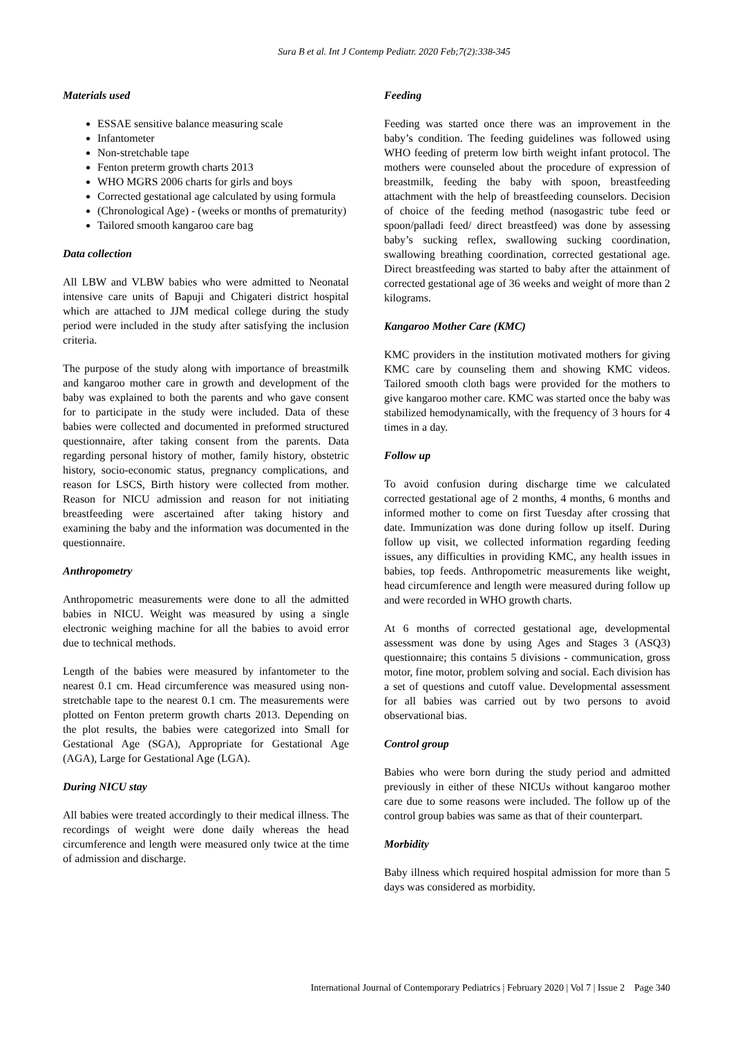Sura B et al. Int J Contemp Pediatr. 2020 Feb;7(2):338-345
Materials used
ESSAE sensitive balance measuring scale
Infantometer
Non-stretchable tape
Fenton preterm growth charts 2013
WHO MGRS 2006 charts for girls and boys
Corrected gestational age calculated by using formula
(Chronological Age) - (weeks or months of prematurity)
Tailored smooth kangaroo care bag
Data collection
All LBW and VLBW babies who were admitted to Neonatal intensive care units of Bapuji and Chigateri district hospital which are attached to JJM medical college during the study period were included in the study after satisfying the inclusion criteria.
The purpose of the study along with importance of breastmilk and kangaroo mother care in growth and development of the baby was explained to both the parents and who gave consent for to participate in the study were included. Data of these babies were collected and documented in preformed structured questionnaire, after taking consent from the parents. Data regarding personal history of mother, family history, obstetric history, socio-economic status, pregnancy complications, and reason for LSCS, Birth history were collected from mother. Reason for NICU admission and reason for not initiating breastfeeding were ascertained after taking history and examining the baby and the information was documented in the questionnaire.
Anthropometry
Anthropometric measurements were done to all the admitted babies in NICU. Weight was measured by using a single electronic weighing machine for all the babies to avoid error due to technical methods.
Length of the babies were measured by infantometer to the nearest 0.1 cm. Head circumference was measured using non-stretchable tape to the nearest 0.1 cm. The measurements were plotted on Fenton preterm growth charts 2013. Depending on the plot results, the babies were categorized into Small for Gestational Age (SGA), Appropriate for Gestational Age (AGA), Large for Gestational Age (LGA).
During NICU stay
All babies were treated accordingly to their medical illness. The recordings of weight were done daily whereas the head circumference and length were measured only twice at the time of admission and discharge.
Feeding
Feeding was started once there was an improvement in the baby’s condition. The feeding guidelines was followed using WHO feeding of preterm low birth weight infant protocol. The mothers were counseled about the procedure of expression of breastmilk, feeding the baby with spoon, breastfeeding attachment with the help of breastfeeding counselors. Decision of choice of the feeding method (nasogastric tube feed or spoon/palladi feed/ direct breastfeed) was done by assessing baby’s sucking reflex, swallowing sucking coordination, swallowing breathing coordination, corrected gestational age. Direct breastfeeding was started to baby after the attainment of corrected gestational age of 36 weeks and weight of more than 2 kilograms.
Kangaroo Mother Care (KMC)
KMC providers in the institution motivated mothers for giving KMC care by counseling them and showing KMC videos. Tailored smooth cloth bags were provided for the mothers to give kangaroo mother care. KMC was started once the baby was stabilized hemodynamically, with the frequency of 3 hours for 4 times in a day.
Follow up
To avoid confusion during discharge time we calculated corrected gestational age of 2 months, 4 months, 6 months and informed mother to come on first Tuesday after crossing that date. Immunization was done during follow up itself. During follow up visit, we collected information regarding feeding issues, any difficulties in providing KMC, any health issues in babies, top feeds. Anthropometric measurements like weight, head circumference and length were measured during follow up and were recorded in WHO growth charts.
At 6 months of corrected gestational age, developmental assessment was done by using Ages and Stages 3 (ASQ3) questionnaire; this contains 5 divisions - communication, gross motor, fine motor, problem solving and social. Each division has a set of questions and cutoff value. Developmental assessment for all babies was carried out by two persons to avoid observational bias.
Control group
Babies who were born during the study period and admitted previously in either of these NICUs without kangaroo mother care due to some reasons were included. The follow up of the control group babies was same as that of their counterpart.
Morbidity
Baby illness which required hospital admission for more than 5 days was considered as morbidity.
International Journal of Contemporary Pediatrics | February 2020 | Vol 7 | Issue 2 Page 340